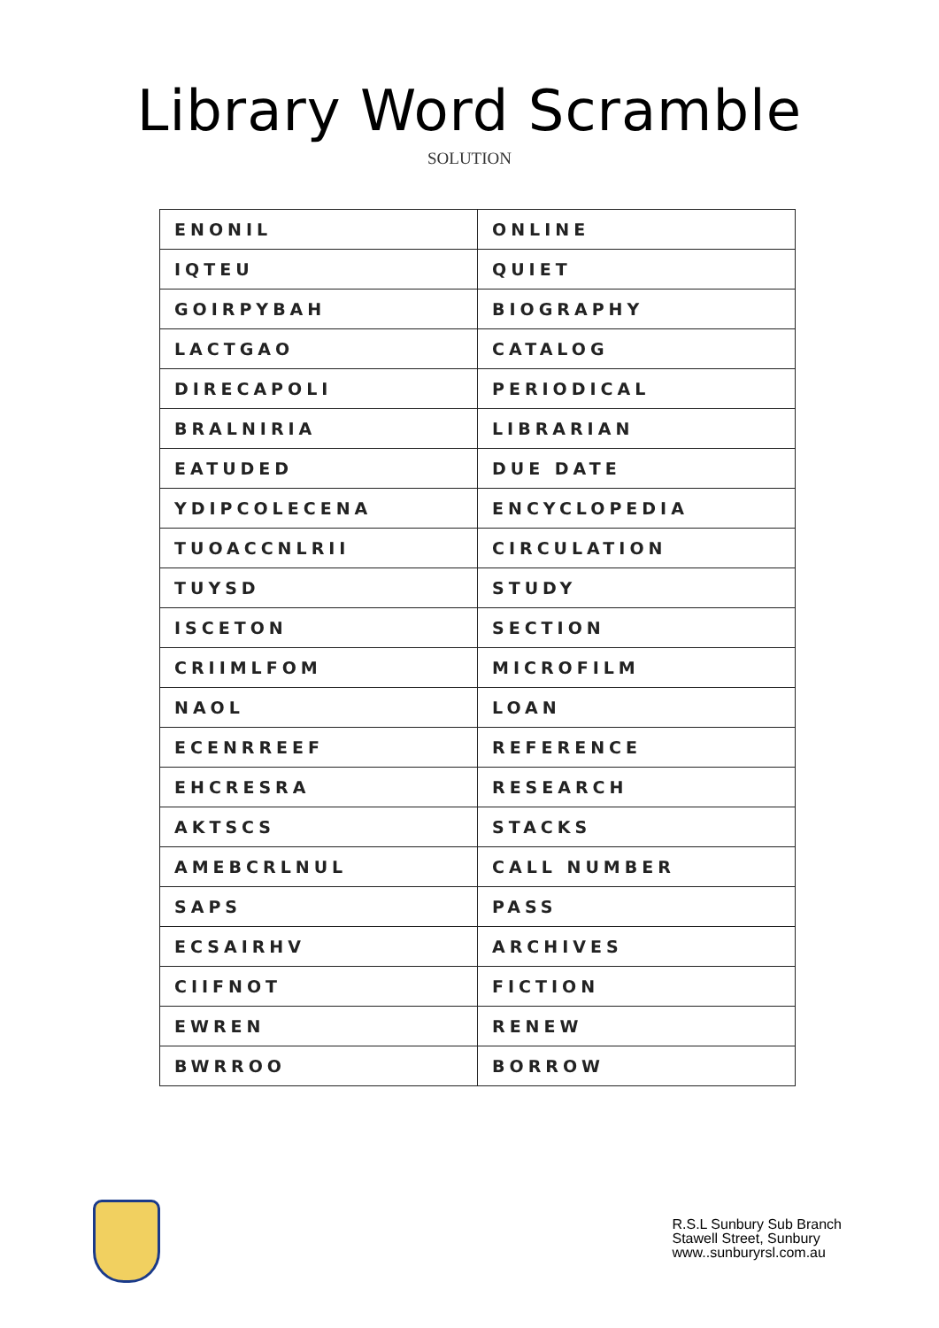Library Word Scramble
SOLUTION
| ENONIL | ONLINE |
| IQTEU | QUIET |
| GOIRPYBAH | BIOGRAPHY |
| LACTGAO | CATALOG |
| DIRECAPOLI | PERIODICAL |
| BRALNIRIA | LIBRARIAN |
| EATUDED | DUE DATE |
| YDIPCOLECENA | ENCYCLOPEDIA |
| TUOACCNLRII | CIRCULATION |
| TUYSD | STUDY |
| ISCETON | SECTION |
| CRIIMLFOM | MICROFILM |
| NAOL | LOAN |
| ECENRREEF | REFERENCE |
| EHCRESRA | RESEARCH |
| AKTSCS | STACKS |
| AMEBCRLNUL | CALL NUMBER |
| SAPS | PASS |
| ECSAIRHV | ARCHIVES |
| CIIFNOT | FICTION |
| EWREN | RENEW |
| BWRROO | BORROW |
R.S.L Sunbury Sub Branch
Stawell Street, Sunbury
www..sunburyrsl.com.au